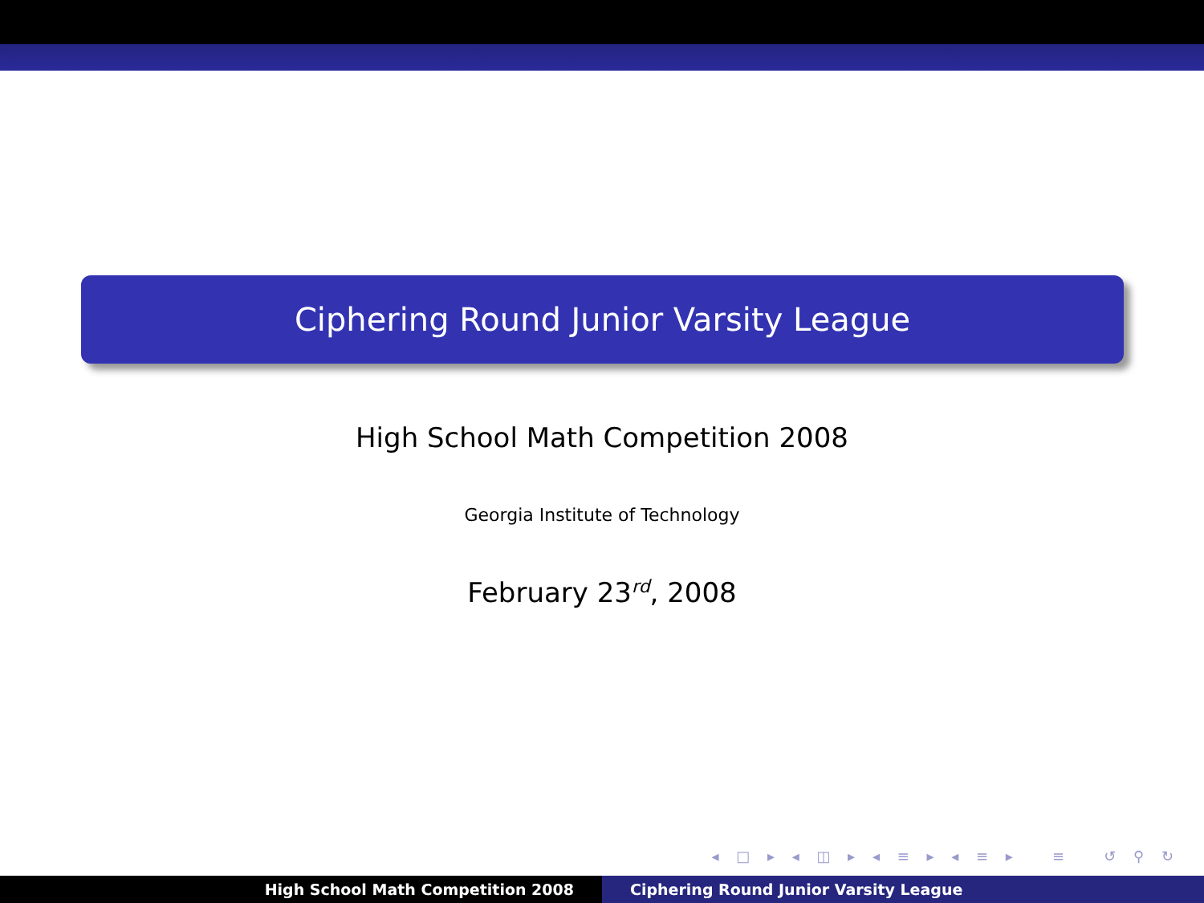Ciphering Round Junior Varsity League
High School Math Competition 2008
Georgia Institute of Technology
February 23<sup>rd</sup>, 2008
◂ □ ▸ ◂ ◫ ▸ ◂ ≡ ▸ ◂ ≡ ▸ ≡ ↺ ⚲ ↻
High School Math Competition 2008 Ciphering Round Junior Varsity League